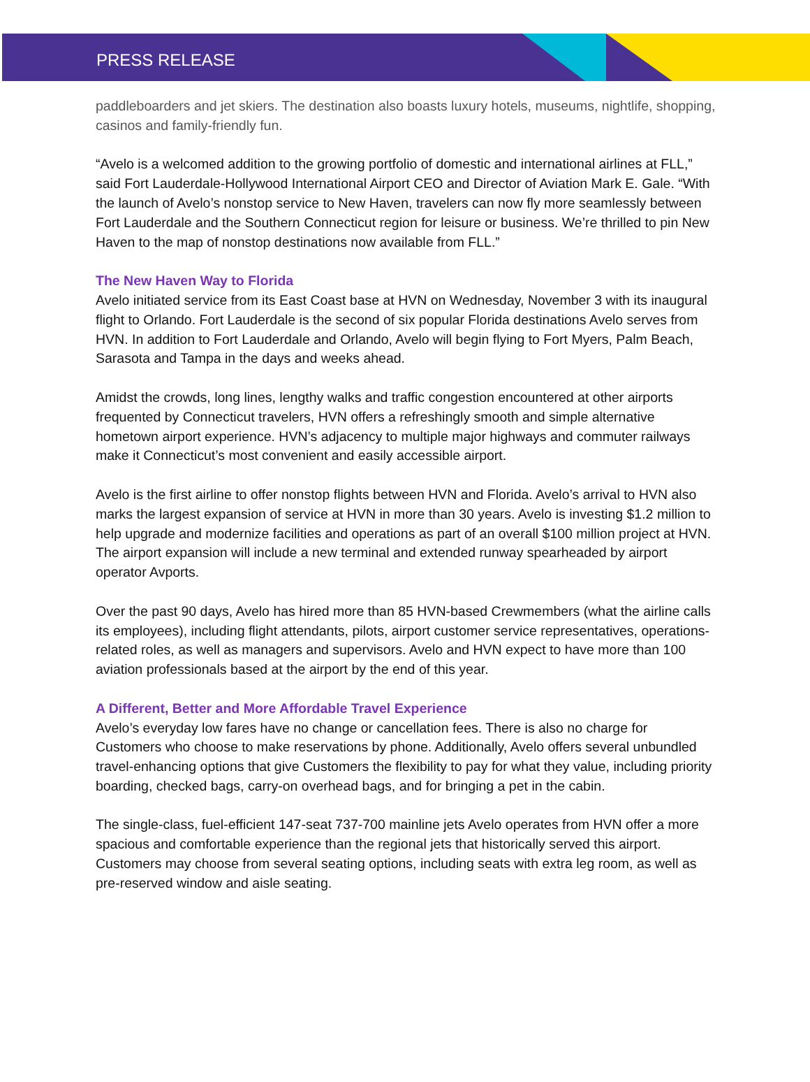PRESS RELEASE
paddleboarders and jet skiers. The destination also boasts luxury hotels, museums, nightlife, shopping, casinos and family-friendly fun.
“Avelo is a welcomed addition to the growing portfolio of domestic and international airlines at FLL,” said Fort Lauderdale-Hollywood International Airport CEO and Director of Aviation Mark E. Gale. “With the launch of Avelo’s nonstop service to New Haven, travelers can now fly more seamlessly between Fort Lauderdale and the Southern Connecticut region for leisure or business. We’re thrilled to pin New Haven to the map of nonstop destinations now available from FLL.”
The New Haven Way to Florida
Avelo initiated service from its East Coast base at HVN on Wednesday, November 3 with its inaugural flight to Orlando. Fort Lauderdale is the second of six popular Florida destinations Avelo serves from HVN. In addition to Fort Lauderdale and Orlando, Avelo will begin flying to Fort Myers, Palm Beach, Sarasota and Tampa in the days and weeks ahead.
Amidst the crowds, long lines, lengthy walks and traffic congestion encountered at other airports frequented by Connecticut travelers, HVN offers a refreshingly smooth and simple alternative hometown airport experience. HVN’s adjacency to multiple major highways and commuter railways make it Connecticut’s most convenient and easily accessible airport.
Avelo is the first airline to offer nonstop flights between HVN and Florida. Avelo’s arrival to HVN also marks the largest expansion of service at HVN in more than 30 years. Avelo is investing $1.2 million to help upgrade and modernize facilities and operations as part of an overall $100 million project at HVN. The airport expansion will include a new terminal and extended runway spearheaded by airport operator Avports.
Over the past 90 days, Avelo has hired more than 85 HVN-based Crewmembers (what the airline calls its employees), including flight attendants, pilots, airport customer service representatives, operations-related roles, as well as managers and supervisors. Avelo and HVN expect to have more than 100 aviation professionals based at the airport by the end of this year.
A Different, Better and More Affordable Travel Experience
Avelo’s everyday low fares have no change or cancellation fees. There is also no charge for Customers who choose to make reservations by phone. Additionally, Avelo offers several unbundled travel-enhancing options that give Customers the flexibility to pay for what they value, including priority boarding, checked bags, carry-on overhead bags, and for bringing a pet in the cabin.
The single-class, fuel-efficient 147-seat 737-700 mainline jets Avelo operates from HVN offer a more spacious and comfortable experience than the regional jets that historically served this airport. Customers may choose from several seating options, including seats with extra leg room, as well as pre-reserved window and aisle seating.